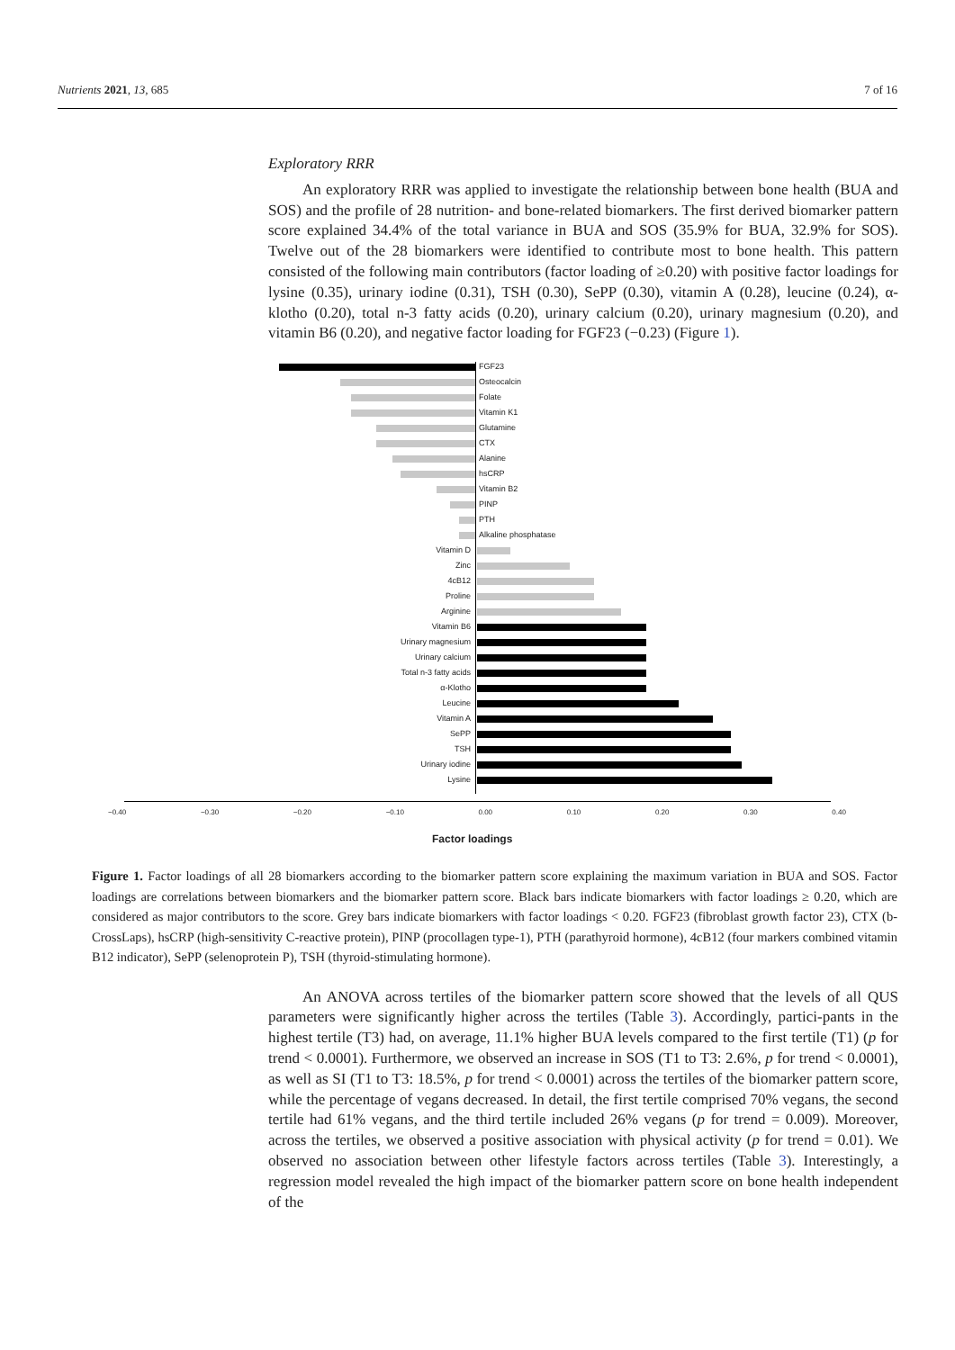Nutrients 2021, 13, 685 7 of 16
Exploratory RRR
An exploratory RRR was applied to investigate the relationship between bone health (BUA and SOS) and the profile of 28 nutrition- and bone-related biomarkers. The first derived biomarker pattern score explained 34.4% of the total variance in BUA and SOS (35.9% for BUA, 32.9% for SOS). Twelve out of the 28 biomarkers were identified to contribute most to bone health. This pattern consisted of the following main contributors (factor loading of ≥0.20) with positive factor loadings for lysine (0.35), urinary iodine (0.31), TSH (0.30), SePP (0.30), vitamin A (0.28), leucine (0.24), α-klotho (0.20), total n-3 fatty acids (0.20), urinary calcium (0.20), urinary magnesium (0.20), and vitamin B6 (0.20), and negative factor loading for FGF23 (−0.23) (Figure 1).
−0.40 −0.30 −0.20 −0.10 0.00 0.10 0.20 0.30 0.40
Factor loadings
FGF23
Osteocalcin
Folate
Vitamin K1
Glutamine
CTX
Alanine
hsCRP
Vitamin B2
PINP
PTH
Alkaline phosphatase
Vitamin D
Zinc
4cB12
Proline
Arginine
Vitamin B6
Urinary magnesium
Urinary calcium
Total n-3 fatty acids
α-Klotho
Leucine
Vitamin A
SePP
TSH
Urinary iodine
Lysine
Figure 1. Factor loadings of all 28 biomarkers according to the biomarker pattern score explaining the maximum variation in BUA and SOS. Factor loadings are correlations between biomarkers and the biomarker pattern score. Black bars indicate biomarkers with factor loadings ≥ 0.20, which are considered as major contributors to the score. Grey bars indicate biomarkers with factor loadings < 0.20. FGF23 (fibroblast growth factor 23), CTX (b-CrossLaps), hsCRP (high-sensitivity C-reactive protein), PINP (procollagen type-1), PTH (parathyroid hormone), 4cB12 (four markers combined vitamin B12 indicator), SePP (selenoprotein P), TSH (thyroid-stimulating hormone).
An ANOVA across tertiles of the biomarker pattern score showed that the levels of all QUS parameters were significantly higher across the tertiles (Table 3). Accordingly, partici-pants in the highest tertile (T3) had, on average, 11.1% higher BUA levels compared to the first tertile (T1) (p for trend < 0.0001). Furthermore, we observed an increase in SOS (T1 to T3: 2.6%, p for trend < 0.0001), as well as SI (T1 to T3: 18.5%, p for trend < 0.0001) across the tertiles of the biomarker pattern score, while the percentage of vegans decreased. In detail, the first tertile comprised 70% vegans, the second tertile had 61% vegans, and the third tertile included 26% vegans (p for trend = 0.009). Moreover, across the tertiles, we observed a positive association with physical activity (p for trend = 0.01). We observed no association between other lifestyle factors across tertiles (Table 3). Interestingly, a regression model revealed the high impact of the biomarker pattern score on bone health independent of the